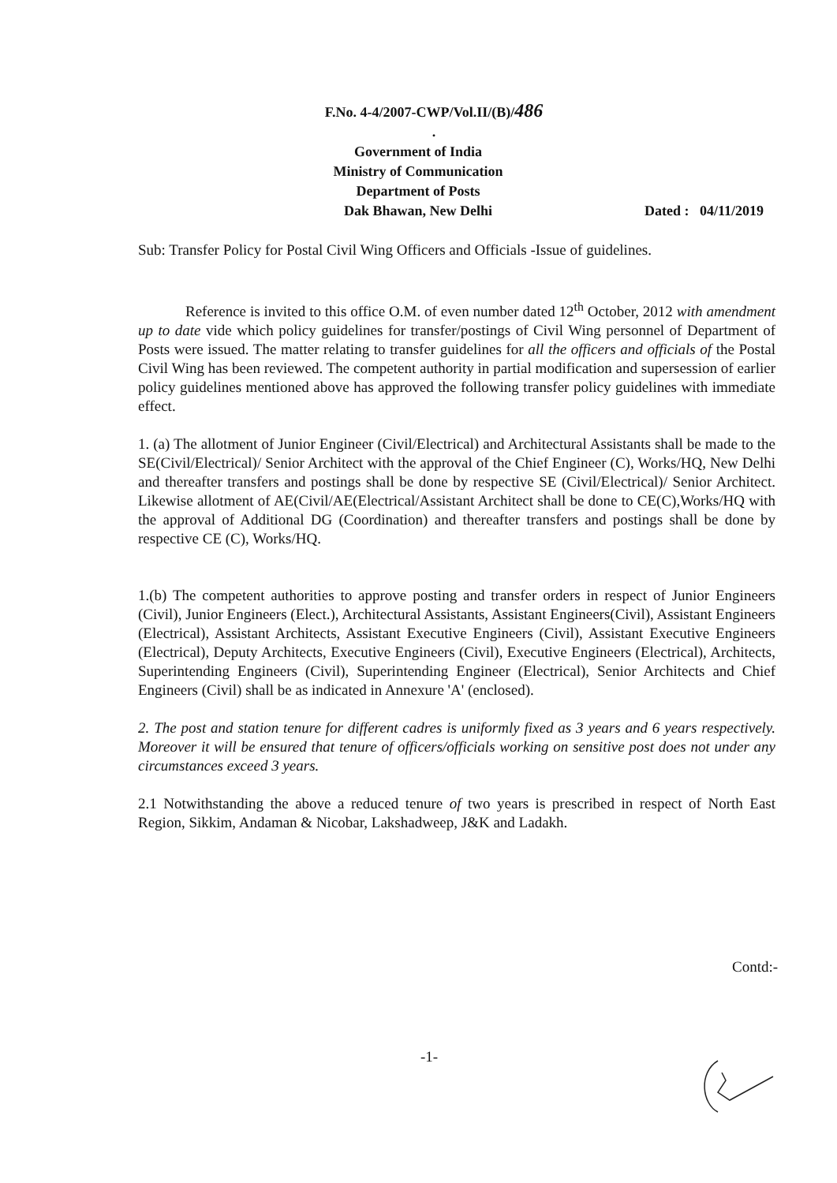F.No. 4-4/2007-CWP/Vol.II/(B)/486 .
Government of India
Ministry of Communication
Department of Posts
Dak Bhawan, New Delhi
Dated : 04/11/2019
Sub: Transfer Policy for Postal Civil Wing Officers and Officials -Issue of guidelines.
Reference is invited to this office O.M. of even number dated 12<sup>th</sup> October, 2012 with amendment up to date vide which policy guidelines for transfer/postings of Civil Wing personnel of Department of Posts were issued. The matter relating to transfer guidelines for all the officers and officials of the Postal Civil Wing has been reviewed. The competent authority in partial modification and supersession of earlier policy guidelines mentioned above has approved the following transfer policy guidelines with immediate effect.
1. (a) The allotment of Junior Engineer (Civil/Electrical) and Architectural Assistants shall be made to the SE(Civil/Electrical)/ Senior Architect with the approval of the Chief Engineer (C), Works/HQ, New Delhi and thereafter transfers and postings shall be done by respective SE (Civil/Electrical)/ Senior Architect. Likewise allotment of AE(Civil/AE(Electrical/Assistant Architect shall be done to CE(C),Works/HQ with the approval of Additional DG (Coordination) and thereafter transfers and postings shall be done by respective CE (C), Works/HQ.
1.(b) The competent authorities to approve posting and transfer orders in respect of Junior Engineers (Civil), Junior Engineers (Elect.), Architectural Assistants, Assistant Engineers(Civil), Assistant Engineers (Electrical), Assistant Architects, Assistant Executive Engineers (Civil), Assistant Executive Engineers (Electrical), Deputy Architects, Executive Engineers (Civil), Executive Engineers (Electrical), Architects, Superintending Engineers (Civil), Superintending Engineer (Electrical), Senior Architects and Chief Engineers (Civil) shall be as indicated in Annexure 'A' (enclosed).
2. The post and station tenure for different cadres is uniformly fixed as 3 years and 6 years respectively. Moreover it will be ensured that tenure of officers/officials working on sensitive post does not under any circumstances exceed 3 years.
2.1 Notwithstanding the above a reduced tenure of two years is prescribed in respect of North East Region, Sikkim, Andaman & Nicobar, Lakshadweep, J&K and Ladakh.
Contd:-
-1-